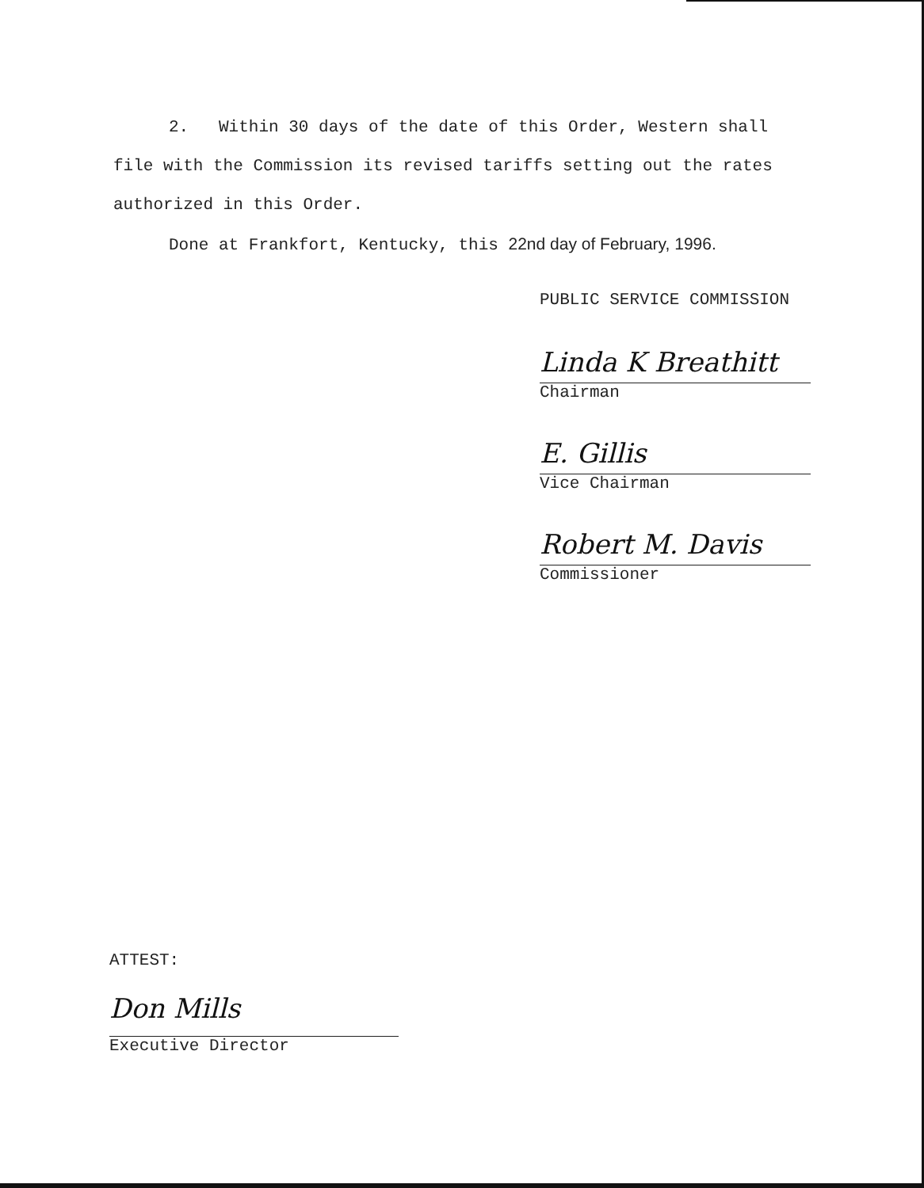2. Within 30 days of the date of this Order, Western shall file with the Commission its revised tariffs setting out the rates authorized in this Order.
Done at Frankfort, Kentucky, this 22nd day of February, 1996.
PUBLIC SERVICE COMMISSION
Linda K Breathitt
Chairman
E. Gillis
Vice Chairman
Robert M. Davis
Commissioner
ATTEST:
Don Mills
Executive Director